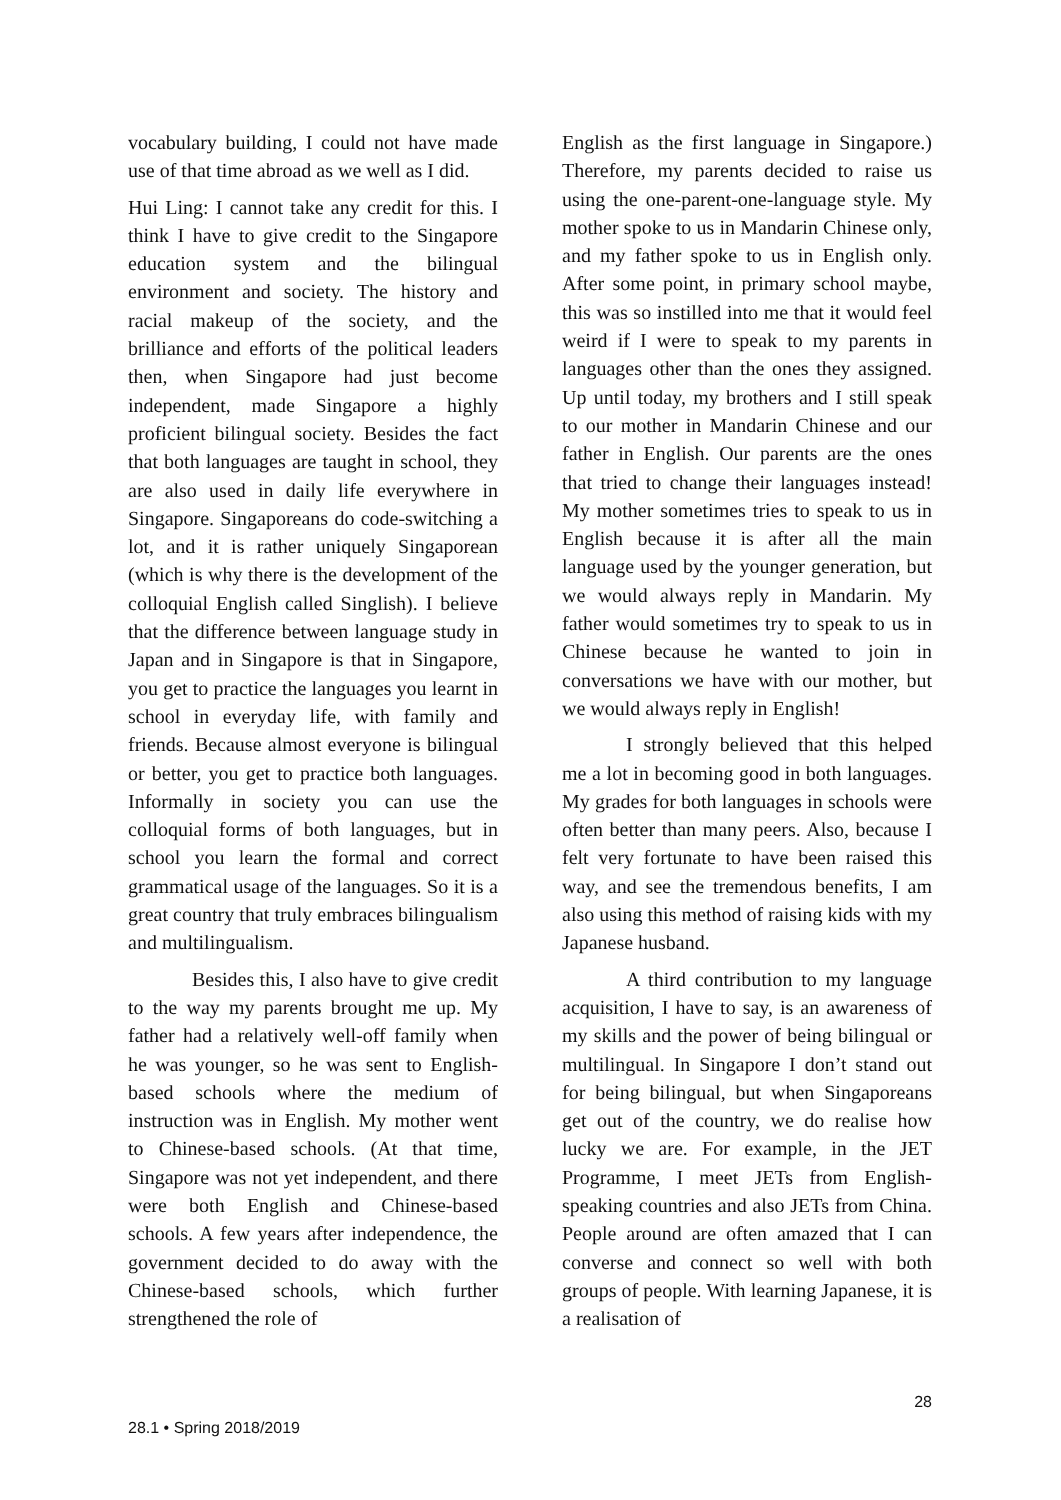vocabulary building, I could not have made use of that time abroad as we well as I did.
Hui Ling: I cannot take any credit for this. I think I have to give credit to the Singapore education system and the bilingual environment and society. The history and racial makeup of the society, and the brilliance and efforts of the political leaders then, when Singapore had just become independent, made Singapore a highly proficient bilingual society. Besides the fact that both languages are taught in school, they are also used in daily life everywhere in Singapore. Singaporeans do code-switching a lot, and it is rather uniquely Singaporean (which is why there is the development of the colloquial English called Singlish). I believe that the difference between language study in Japan and in Singapore is that in Singapore, you get to practice the languages you learnt in school in everyday life, with family and friends. Because almost everyone is bilingual or better, you get to practice both languages. Informally in society you can use the colloquial forms of both languages, but in school you learn the formal and correct grammatical usage of the languages. So it is a great country that truly embraces bilingualism and multilingualism.
Besides this, I also have to give credit to the way my parents brought me up. My father had a relatively well-off family when he was younger, so he was sent to English-based schools where the medium of instruction was in English. My mother went to Chinese-based schools. (At that time, Singapore was not yet independent, and there were both English and Chinese-based schools. A few years after independence, the government decided to do away with the Chinese-based schools, which further strengthened the role of
English as the first language in Singapore.) Therefore, my parents decided to raise us using the one-parent-one-language style. My mother spoke to us in Mandarin Chinese only, and my father spoke to us in English only. After some point, in primary school maybe, this was so instilled into me that it would feel weird if I were to speak to my parents in languages other than the ones they assigned. Up until today, my brothers and I still speak to our mother in Mandarin Chinese and our father in English. Our parents are the ones that tried to change their languages instead! My mother sometimes tries to speak to us in English because it is after all the main language used by the younger generation, but we would always reply in Mandarin. My father would sometimes try to speak to us in Chinese because he wanted to join in conversations we have with our mother, but we would always reply in English!
I strongly believed that this helped me a lot in becoming good in both languages. My grades for both languages in schools were often better than many peers. Also, because I felt very fortunate to have been raised this way, and see the tremendous benefits, I am also using this method of raising kids with my Japanese husband.
A third contribution to my language acquisition, I have to say, is an awareness of my skills and the power of being bilingual or multilingual. In Singapore I don’t stand out for being bilingual, but when Singaporeans get out of the country, we do realise how lucky we are. For example, in the JET Programme, I meet JETs from English-speaking countries and also JETs from China. People around are often amazed that I can converse and connect so well with both groups of people. With learning Japanese, it is a realisation of
28
28.1 • Spring 2018/2019